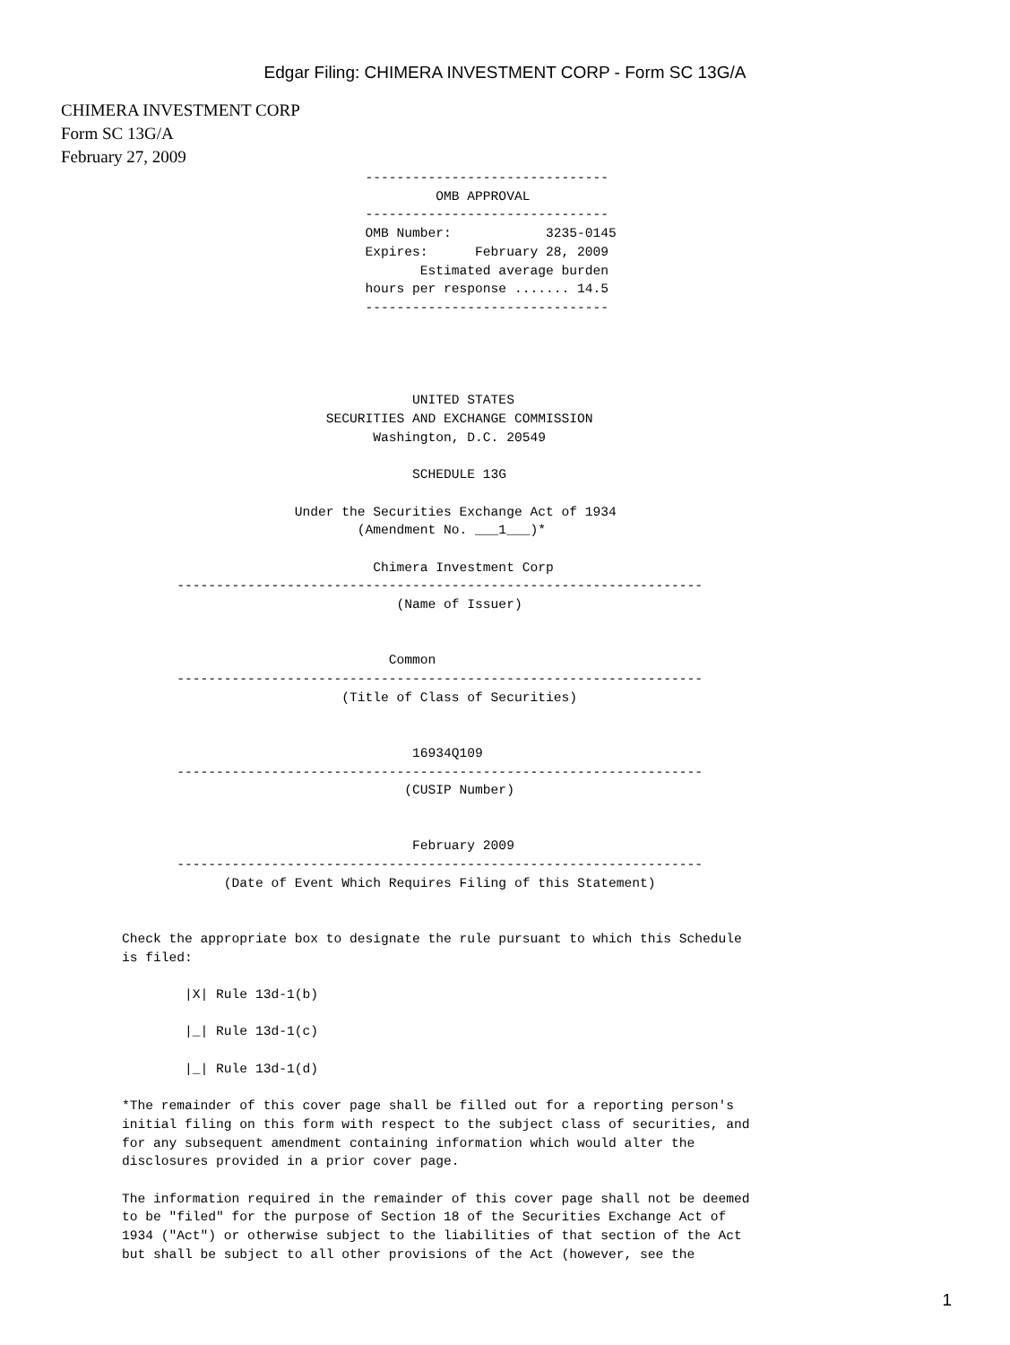Edgar Filing: CHIMERA INVESTMENT CORP - Form SC 13G/A
CHIMERA INVESTMENT CORP
Form SC 13G/A
February 27, 2009
                               -------------------------------
                                        OMB APPROVAL
                               -------------------------------
                               OMB Number:            3235-0145
                               Expires:      February 28, 2009
                                      Estimated average burden
                               hours per response ....... 14.5
                               -------------------------------




                                     UNITED STATES
                          SECURITIES AND EXCHANGE COMMISSION
                                Washington, D.C. 20549

                                     SCHEDULE 13G

                      Under the Securities Exchange Act of 1934
                              (Amendment No. ___1___)*

                                Chimera Investment Corp
       -------------------------------------------------------------------
                                   (Name of Issuer)


                                  Common
       -------------------------------------------------------------------
                            (Title of Class of Securities)


                                     16934Q109
       -------------------------------------------------------------------
                                    (CUSIP Number)


                                     February 2009
       -------------------------------------------------------------------
             (Date of Event Which Requires Filing of this Statement)


Check the appropriate box to designate the rule pursuant to which this Schedule
is filed:

        |X| Rule 13d-1(b)

        |_| Rule 13d-1(c)

        |_| Rule 13d-1(d)

*The remainder of this cover page shall be filled out for a reporting person's
initial filing on this form with respect to the subject class of securities, and
for any subsequent amendment containing information which would alter the
disclosures provided in a prior cover page.

The information required in the remainder of this cover page shall not be deemed
to be "filed" for the purpose of Section 18 of the Securities Exchange Act of
1934 ("Act") or otherwise subject to the liabilities of that section of the Act
but shall be subject to all other provisions of the Act (however, see the
1